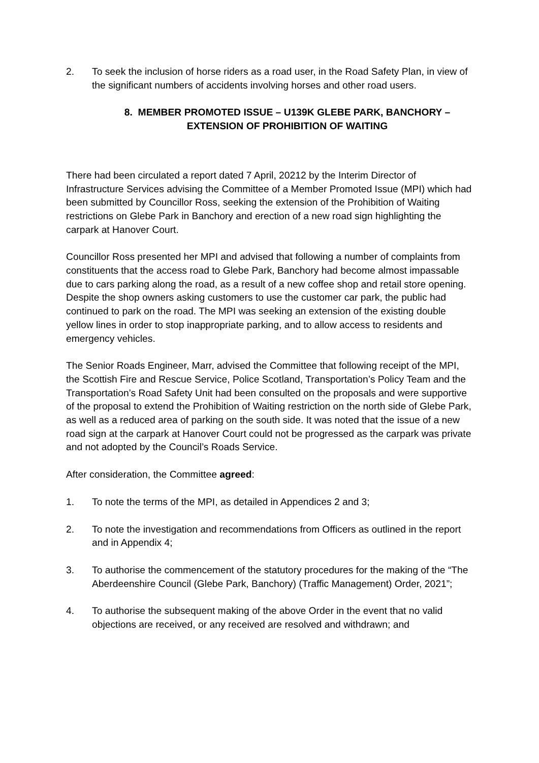2. To seek the inclusion of horse riders as a road user, in the Road Safety Plan, in view of the significant numbers of accidents involving horses and other road users.
8. MEMBER PROMOTED ISSUE – U139K GLEBE PARK, BANCHORY – EXTENSION OF PROHIBITION OF WAITING
There had been circulated a report dated 7 April, 20212 by the Interim Director of Infrastructure Services advising the Committee of a Member Promoted Issue (MPI) which had been submitted by Councillor Ross, seeking the extension of the Prohibition of Waiting restrictions on Glebe Park in Banchory and erection of a new road sign highlighting the carpark at Hanover Court.
Councillor Ross presented her MPI and advised that following a number of complaints from constituents that the access road to Glebe Park, Banchory had become almost impassable due to cars parking along the road, as a result of a new coffee shop and retail store opening. Despite the shop owners asking customers to use the customer car park, the public had continued to park on the road. The MPI was seeking an extension of the existing double yellow lines in order to stop inappropriate parking, and to allow access to residents and emergency vehicles.
The Senior Roads Engineer, Marr, advised the Committee that following receipt of the MPI, the Scottish Fire and Rescue Service, Police Scotland, Transportation’s Policy Team and the Transportation’s Road Safety Unit had been consulted on the proposals and were supportive of the proposal to extend the Prohibition of Waiting restriction on the north side of Glebe Park, as well as a reduced area of parking on the south side. It was noted that the issue of a new road sign at the carpark at Hanover Court could not be progressed as the carpark was private and not adopted by the Council’s Roads Service.
After consideration, the Committee agreed:
1. To note the terms of the MPI, as detailed in Appendices 2 and 3;
2. To note the investigation and recommendations from Officers as outlined in the report and in Appendix 4;
3. To authorise the commencement of the statutory procedures for the making of the “The Aberdeenshire Council (Glebe Park, Banchory) (Traffic Management) Order, 2021”;
4. To authorise the subsequent making of the above Order in the event that no valid objections are received, or any received are resolved and withdrawn; and